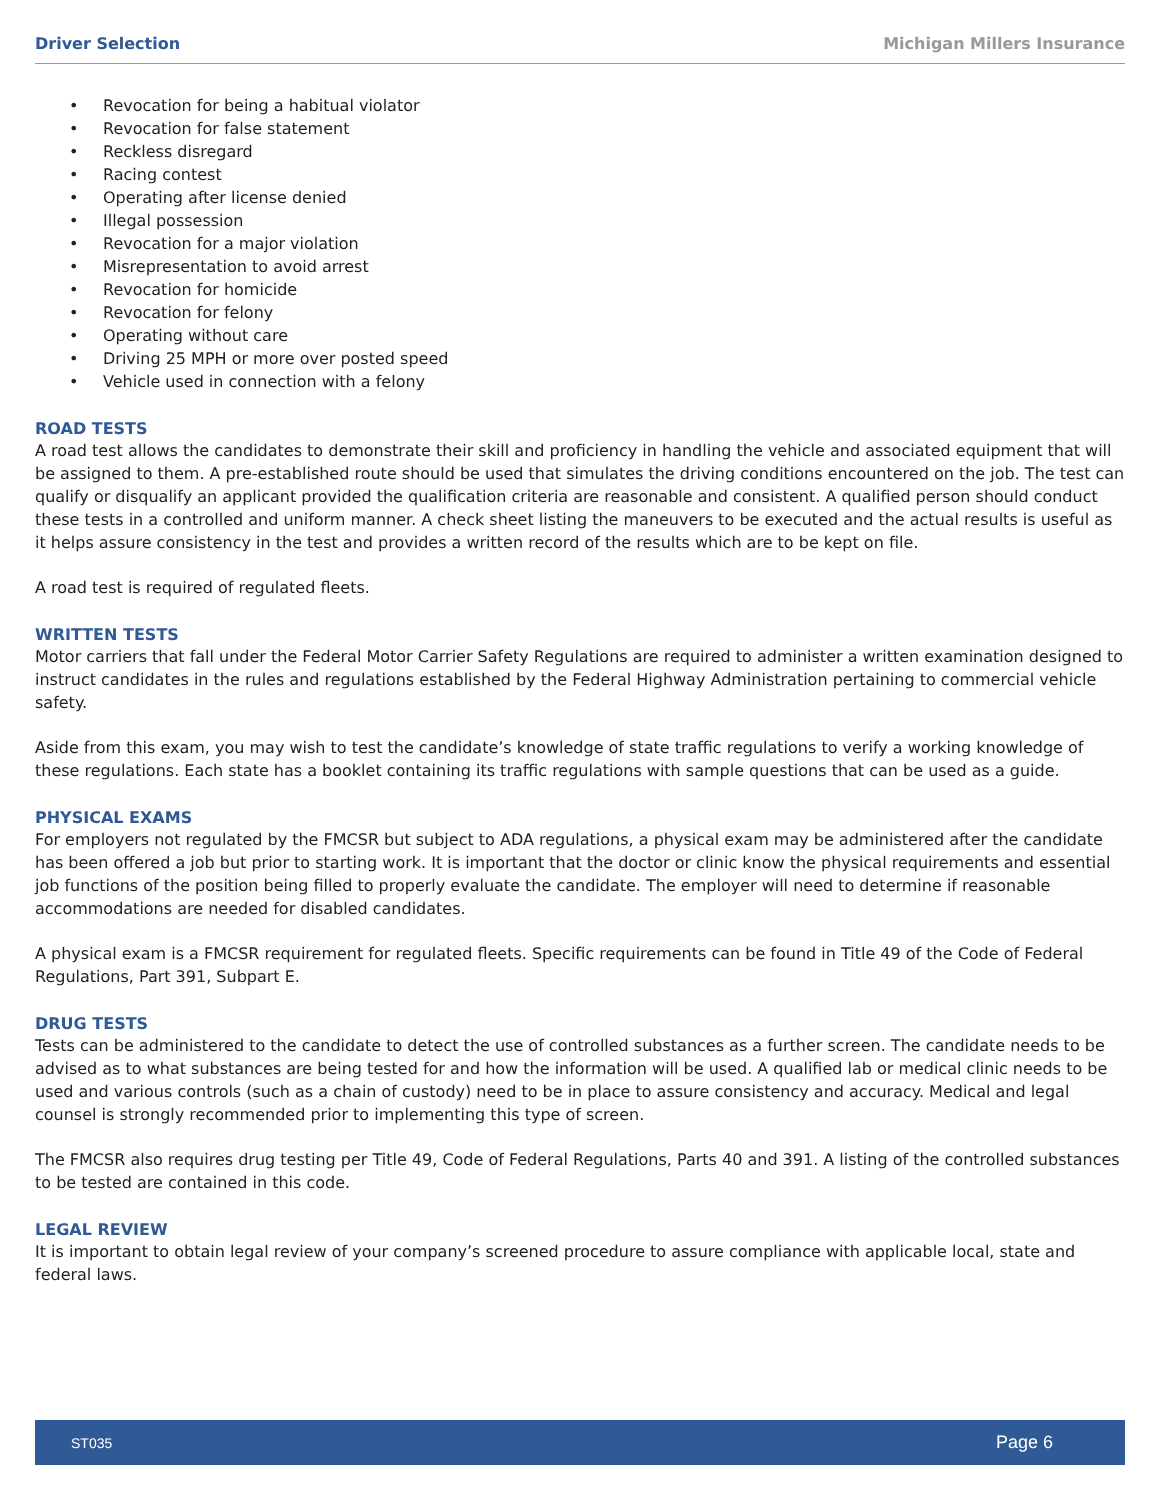Driver Selection Michigan Millers Insurance
• Revocation for being a habitual violator
• Revocation for false statement
• Reckless disregard
• Racing contest
• Operating after license denied
• Illegal possession
• Revocation for a major violation
• Misrepresentation to avoid arrest
• Revocation for homicide
• Revocation for felony
• Operating without care
• Driving 25 MPH or more over posted speed
• Vehicle used in connection with a felony
ROAD TESTS
A road test allows the candidates to demonstrate their skill and proficiency in handling the vehicle and associated equipment that will be assigned to them. A pre-established route should be used that simulates the driving conditions encountered on the job. The test can qualify or disqualify an applicant provided the qualification criteria are reasonable and consistent. A qualified person should conduct these tests in a controlled and uniform manner. A check sheet listing the maneuvers to be executed and the actual results is useful as it helps assure consistency in the test and provides a written record of the results which are to be kept on file.
A road test is required of regulated fleets.
WRITTEN TESTS
Motor carriers that fall under the Federal Motor Carrier Safety Regulations are required to administer a written examination designed to instruct candidates in the rules and regulations established by the Federal Highway Administration pertaining to commercial vehicle safety.
Aside from this exam, you may wish to test the candidate’s knowledge of state traffic regulations to verify a working knowledge of these regulations. Each state has a booklet containing its traffic regulations with sample questions that can be used as a guide.
PHYSICAL EXAMS
For employers not regulated by the FMCSR but subject to ADA regulations, a physical exam may be administered after the candidate has been offered a job but prior to starting work. It is important that the doctor or clinic know the physical requirements and essential job functions of the position being filled to properly evaluate the candidate. The employer will need to determine if reasonable accommodations are needed for disabled candidates.
A physical exam is a FMCSR requirement for regulated fleets. Specific requirements can be found in Title 49 of the Code of Federal Regulations, Part 391, Subpart E.
DRUG TESTS
Tests can be administered to the candidate to detect the use of controlled substances as a further screen. The candidate needs to be advised as to what substances are being tested for and how the information will be used. A qualified lab or medical clinic needs to be used and various controls (such as a chain of custody) need to be in place to assure consistency and accuracy. Medical and legal counsel is strongly recommended prior to implementing this type of screen.
The FMCSR also requires drug testing per Title 49, Code of Federal Regulations, Parts 40 and 391. A listing of the controlled substances to be tested are contained in this code.
LEGAL REVIEW
It is important to obtain legal review of your company’s screened procedure to assure compliance with applicable local, state and federal laws.
ST035 Page 6